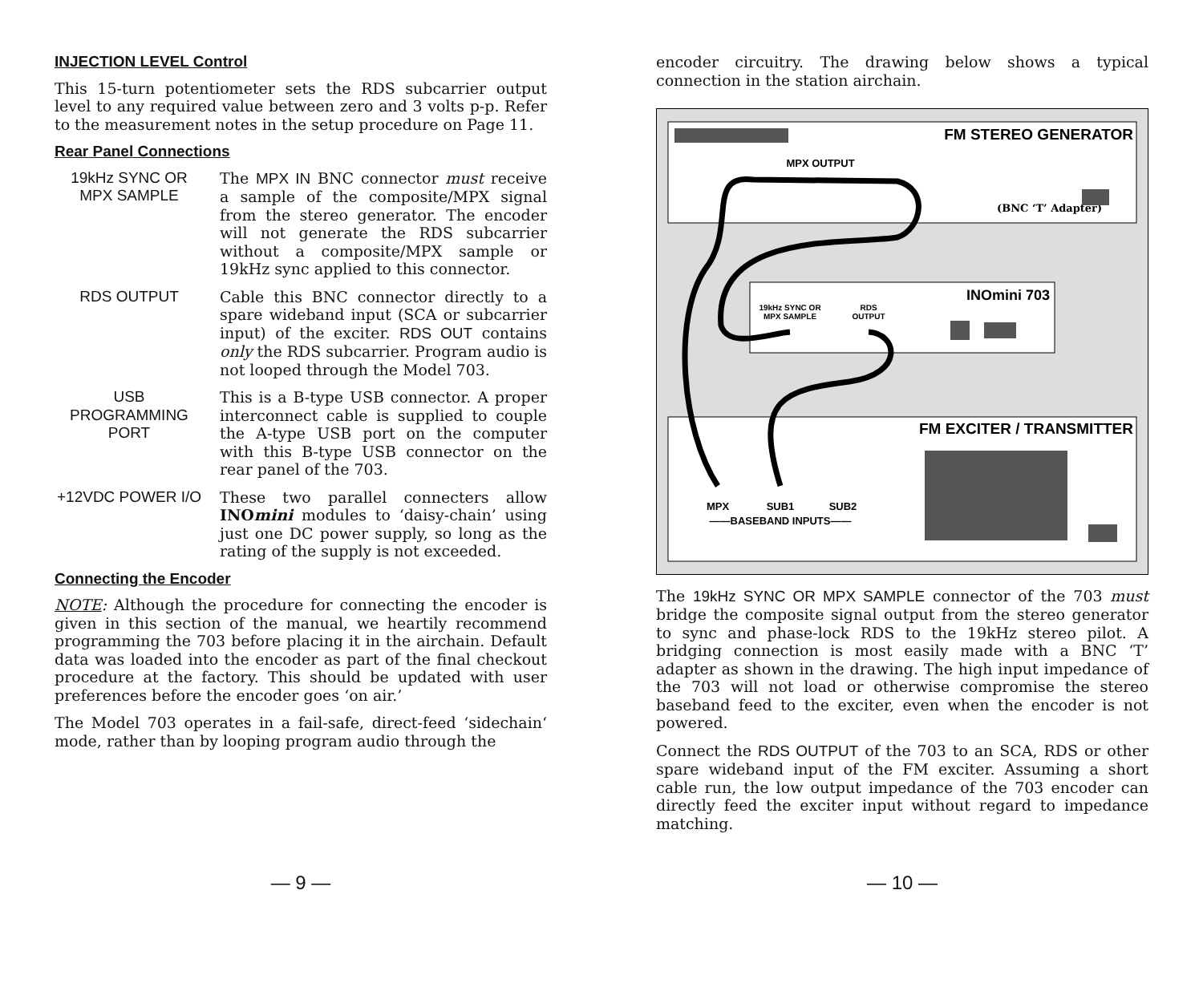INJECTION LEVEL Control
This 15-turn potentiometer sets the RDS subcarrier output level to any required value between zero and 3 volts p-p. Refer to the measurement notes in the setup procedure on Page 11.
Rear Panel Connections
19kHz SYNC OR MPX SAMPLE
The MPX IN BNC connector must receive a sample of the composite/MPX signal from the stereo generator. The encoder will not generate the RDS subcarrier without a composite/MPX sample or 19kHz sync applied to this connector.
RDS OUTPUT Cable this BNC connector directly to a spare wideband input (SCA or subcarrier input) of the exciter. RDS OUT contains only the RDS subcarrier. Program audio is not looped through the Model 703.
USB PROGRAMMING PORT
This is a B-type USB connector. A proper interconnect cable is supplied to couple the A-type USB port on the computer with this B-type USB connector on the rear panel of the 703.
+12VDC POWER I/O These two parallel connecters allow INOmini modules to ‘daisy-chain’ using just one DC power supply, so long as the rating of the supply is not exceeded.
Connecting the Encoder
NOTE: Although the procedure for connecting the encoder is given in this section of the manual, we heartily recommend programming the 703 before placing it in the airchain. Default data was loaded into the encoder as part of the final checkout procedure at the factory. This should be updated with user preferences before the encoder goes ‘on air.’
The Model 703 operates in a fail-safe, direct-feed ‘sidechain‘ mode, rather than by looping program audio through the
— 9 —
encoder circuitry. The drawing below shows a typical connection in the station airchain.
FM STEREO GENERATOR
MPX OUTPUT
(BNC ‘T’ Adapter)
INOmini 703
19kHz SYNC OR
MPX SAMPLE
RDS
OUTPUT
FM EXCITER / TRANSMITTER
MPX
SUB1
SUB2
——BASEBAND INPUTS——
The 19kHz SYNC OR MPX SAMPLE connector of the 703 must bridge the composite signal output from the stereo generator to sync and phase-lock RDS to the 19kHz stereo pilot. A bridging connection is most easily made with a BNC ‘T’ adapter as shown in the drawing. The high input impedance of the 703 will not load or otherwise compromise the stereo baseband feed to the exciter, even when the encoder is not powered.
Connect the RDS OUTPUT of the 703 to an SCA, RDS or other spare wideband input of the FM exciter. Assuming a short cable run, the low output impedance of the 703 encoder can directly feed the exciter input without regard to impedance matching.
— 10 —